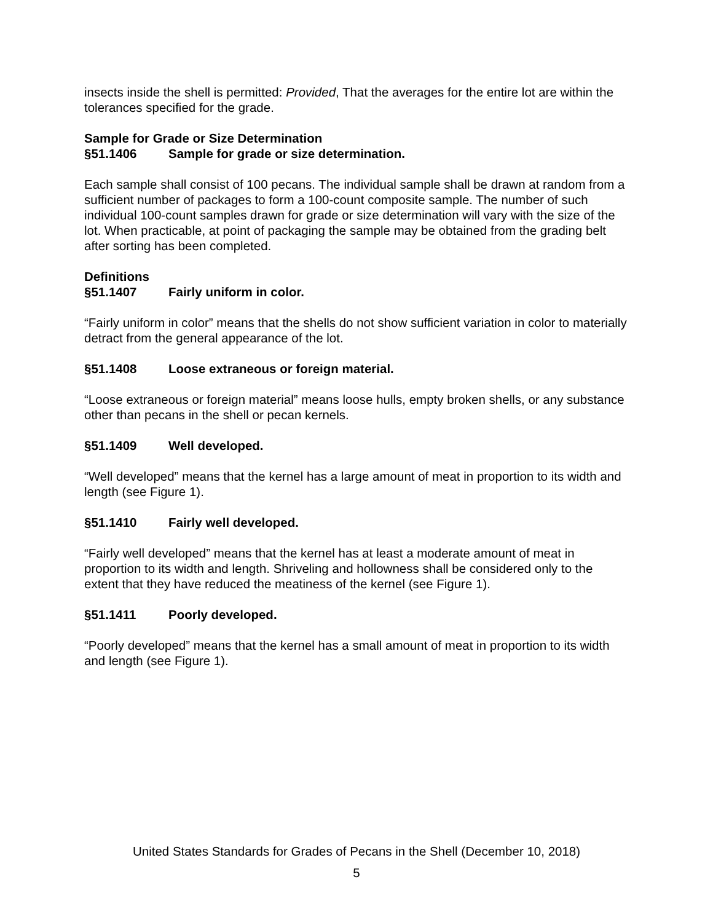insects inside the shell is permitted: Provided, That the averages for the entire lot are within the tolerances specified for the grade.
Sample for Grade or Size Determination
§51.1406 Sample for grade or size determination.
Each sample shall consist of 100 pecans. The individual sample shall be drawn at random from a sufficient number of packages to form a 100-count composite sample. The number of such individual 100-count samples drawn for grade or size determination will vary with the size of the lot. When practicable, at point of packaging the sample may be obtained from the grading belt after sorting has been completed.
Definitions
§51.1407 Fairly uniform in color.
“Fairly uniform in color” means that the shells do not show sufficient variation in color to materially detract from the general appearance of the lot.
§51.1408 Loose extraneous or foreign material.
“Loose extraneous or foreign material” means loose hulls, empty broken shells, or any substance other than pecans in the shell or pecan kernels.
§51.1409 Well developed.
“Well developed” means that the kernel has a large amount of meat in proportion to its width and length (see Figure 1).
§51.1410 Fairly well developed.
“Fairly well developed” means that the kernel has at least a moderate amount of meat in proportion to its width and length. Shriveling and hollowness shall be considered only to the extent that they have reduced the meatiness of the kernel (see Figure 1).
§51.1411 Poorly developed.
“Poorly developed” means that the kernel has a small amount of meat in proportion to its width and length (see Figure 1).
United States Standards for Grades of Pecans in the Shell (December 10, 2018)
5